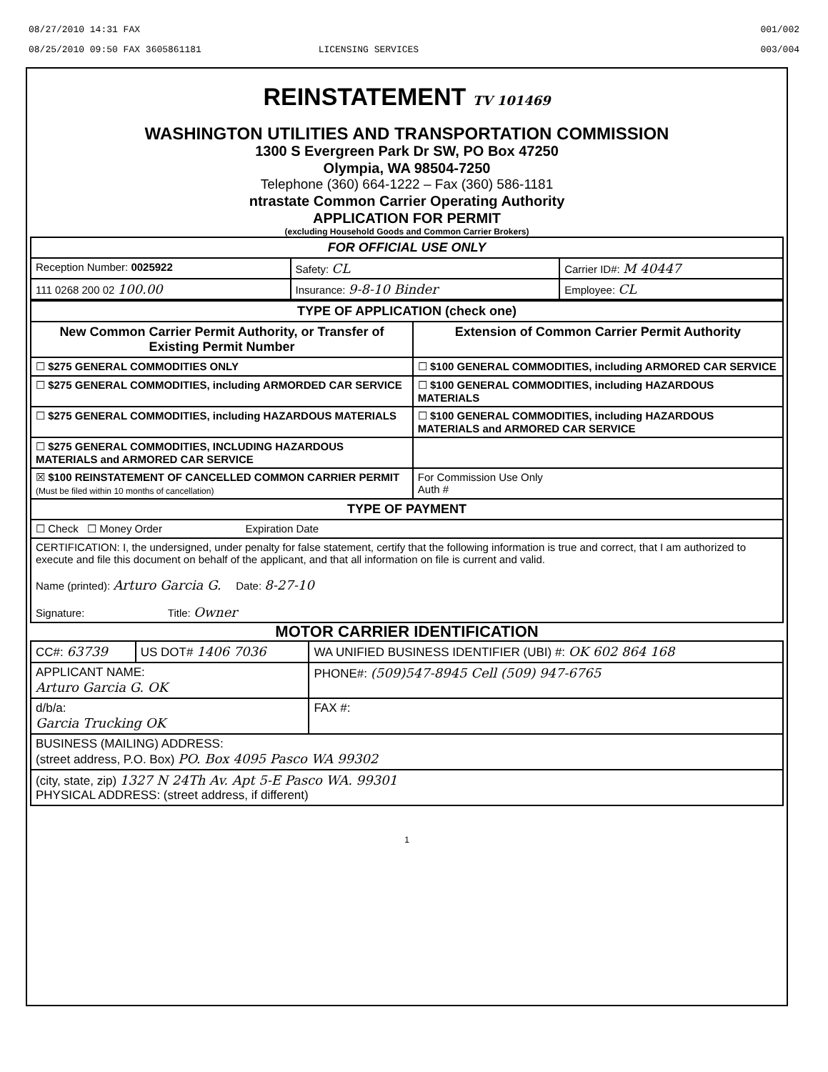08/27/2010 14:31 FAX
08/25/2010 09:50 FAX 3605861181 LICENSING SERVICES
001/002
003/004
REINSTATEMENT TV 101469
WASHINGTON UTILITIES AND TRANSPORTATION COMMISSION
1300 S Evergreen Park Dr SW, PO Box 47250
Olympia, WA 98504-7250
Telephone (360) 664-1222 – Fax (360) 586-1181
ntrastate Common Carrier Operating Authority
APPLICATION FOR PERMIT
(excluding Household Goods and Common Carrier Brokers)
| FOR OFFICIAL USE ONLY | | |
| --- | --- | --- |
| Reception Number: 0025922 | Safety: CL | Carrier ID#: M 40447 |
| 111 0268 200 02 100.00 | Insurance: 9-8-10 Binder | Employee: CL |
| TYPE OF APPLICATION (check one) | |
| --- | --- |
| New Common Carrier Permit Authority, or Transfer of Existing Permit Number | Extension of Common Carrier Permit Authority |
| ☐ $275 GENERAL COMMODITIES ONLY | ☐ $100 GENERAL COMMODITIES, including ARMORED CAR SERVICE |
| ☐ $275 GENERAL COMMODITIES, including ARMORDED CAR SERVICE | ☐ $100 GENERAL COMMODITIES, including HAZARDOUS MATERIALS |
| ☐ $275 GENERAL COMMODITIES, including HAZARDOUS MATERIALS | ☐ $100 GENERAL COMMODITIES, including HAZARDOUS MATERIALS and ARMORED CAR SERVICE |
| ☐ $275 GENERAL COMMODITIES, INCLUDING HAZARDOUS MATERIALS and ARMORED CAR SERVICE | |
| ☒ $100 REINSTATEMENT OF CANCELLED COMMON CARRIER PERMIT (Must be filed within 10 months of cancellation) | For Commission Use Only Auth # |
| TYPE OF PAYMENT | |
| ☐ Check ☐ Money Order Expiration Date | |
| CERTIFICATION: I, the undersigned, under penalty for false statement, certify that the following information is true and correct, that I am authorized to execute and file this document on behalf of the applicant, and that all information on file is current and valid. Name (printed): Arturo Garcia G. Date: 8-27-10 Signature: Title: Owner | |
MOTOR CARRIER IDENTIFICATION
| CC#: 63739 | US DOT# 1406 7036 | WA UNIFIED BUSINESS IDENTIFIER (UBI) #: OK 602 864 168 |
| APPLICANT NAME: Arturo Garcia G. OK | | PHONE#: (509)547-8945 Cell (509) 947-6765 |
| d/b/a: Garcia Trucking OK | | FAX #: |
| BUSINESS (MAILING) ADDRESS: (street address, P.O. Box) PO. Box 4095 Pasco WA 99302 | | |
| (city, state, zip) 1327 N 24Th Av. Apt 5-E Pasco WA. 99301 PHYSICAL ADDRESS: (street address, if different) | | |
1